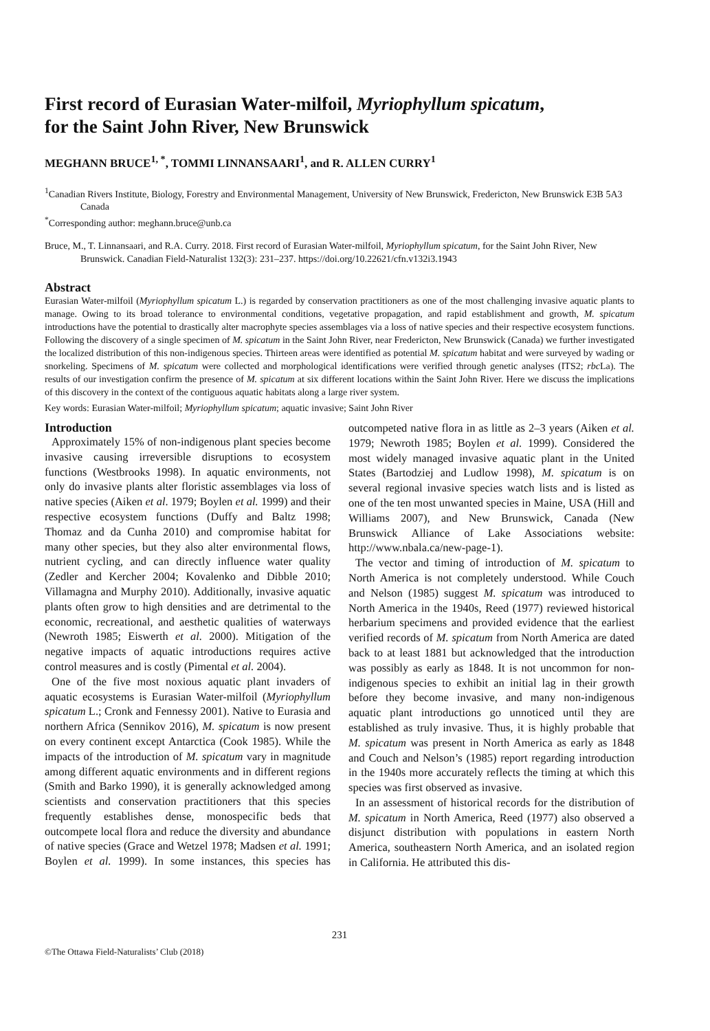First record of Eurasian Water-milfoil, Myriophyllum spicatum,
for the Saint John River, New Brunswick
MEGHANN BRUCE<sup>1, *</sup>, TOMMI LINNANSAARI<sup>1</sup>, and R. ALLEN CURRY<sup>1</sup>
<sup>1</sup> Canadian Rivers Institute, Biology, Forestry and Environmental Management, University of New Brunswick, Fredericton, New Brunswick E3B 5A3 Canada
<sup>*</sup> Corresponding author: meghann.bruce@unb.ca
Bruce, M., T. Linnansaari, and R.A. Curry. 2018. First record of Eurasian Water-milfoil, Myriophyllum spicatum, for the Saint John River, New Brunswick. Canadian Field-Naturalist 132(3): 231–237. https://doi.org/10.22621/cfn.v132i3.1943
Abstract
Eurasian Water-milfoil (Myriophyllum spicatum L.) is regarded by conservation practitioners as one of the most challenging invasive aquatic plants to manage. Owing to its broad tolerance to environmental conditions, vegetative propagation, and rapid establishment and growth, M. spicatum introductions have the potential to drastically alter macrophyte species assemblages via a loss of native species and their respective ecosystem functions. Following the discovery of a single specimen of M. spicatum in the Saint John River, near Fredericton, New Brunswick (Canada) we further investigated the localized distribution of this non-indigenous species. Thirteen areas were identified as potential M. spicatum habitat and were surveyed by wading or snorkeling. Specimens of M. spicatum were collected and morphological identifications were verified through genetic analyses (ITS2; rbc La). The results of our investigation confirm the presence of M. spicatum at six different locations within the Saint John River. Here we discuss the implications of this discovery in the context of the contiguous aquatic habitats along a large river system.
Key words: Eurasian Water-milfoil; Myriophyllum spicatum; aquatic invasive; Saint John River
Introduction
Approximately 15% of non-indigenous plant species become invasive causing irreversible disruptions to ecosystem functions (Westbrooks 1998). In aquatic environments, not only do invasive plants alter floristic assemblages via loss of native species (Aiken et al. 1979; Boylen et al. 1999) and their respective ecosystem functions (Duffy and Baltz 1998; Thomaz and da Cunha 2010) and compromise habitat for many other species, but they also alter environmental flows, nutrient cycling, and can directly influence water quality (Zedler and Kercher 2004; Kovalenko and Dibble 2010; Villamagna and Murphy 2010). Additionally, invasive aquatic plants often grow to high densities and are detrimental to the economic, recreational, and aesthetic qualities of waterways (Newroth 1985; Eiswerth et al. 2000). Mitigation of the negative impacts of aquatic introductions requires active control measures and is costly (Pimental et al. 2004).
One of the five most noxious aquatic plant invaders of aquatic ecosystems is Eurasian Water-milfoil (Myriophyllum spicatum L.; Cronk and Fennessy 2001). Native to Eurasia and northern Africa (Sennikov 2016), M. spicatum is now present on every continent except Antarctica (Cook 1985). While the impacts of the introduction of M. spicatum vary in magnitude among different aquatic environments and in different regions (Smith and Barko 1990), it is generally acknowledged among scientists and conservation practitioners that this species frequently establishes dense, monospecific beds that outcompete local flora and reduce the diversity and abundance of native species (Grace and Wetzel 1978; Madsen et al. 1991; Boylen et al. 1999). In some instances, this species has outcompeted native flora in as little as 2–3 years (Aiken et al. 1979; Newroth 1985; Boylen et al. 1999). Considered the most widely managed invasive aquatic plant in the United States (Bartodziej and Ludlow 1998), M. spicatum is on several regional invasive species watch lists and is listed as one of the ten most unwanted species in Maine, USA (Hill and Williams 2007), and New Brunswick, Canada (New Brunswick Alliance of Lake Associations website: http://www.nbala.ca/new-page-1).
The vector and timing of introduction of M. spicatum to North America is not completely understood. While Couch and Nelson (1985) suggest M. spicatum was introduced to North America in the 1940s, Reed (1977) reviewed historical herbarium specimens and provided evidence that the earliest verified records of M. spicatum from North America are dated back to at least 1881 but acknowledged that the introduction was possibly as early as 1848. It is not uncommon for non-indigenous species to exhibit an initial lag in their growth before they become invasive, and many non-indigenous aquatic plant introductions go unnoticed until they are established as truly invasive. Thus, it is highly probable that M. spicatum was present in North America as early as 1848 and Couch and Nelson’s (1985) report regarding introduction in the 1940s more accurately reflects the timing at which this species was first observed as invasive.
In an assessment of historical records for the distribution of M. spicatum in North America, Reed (1977) also observed a disjunct distribution with populations in eastern North America, southeastern North America, and an isolated region in California. He attributed this dis-
231
©The Ottawa Field-Naturalists’ Club (2018)